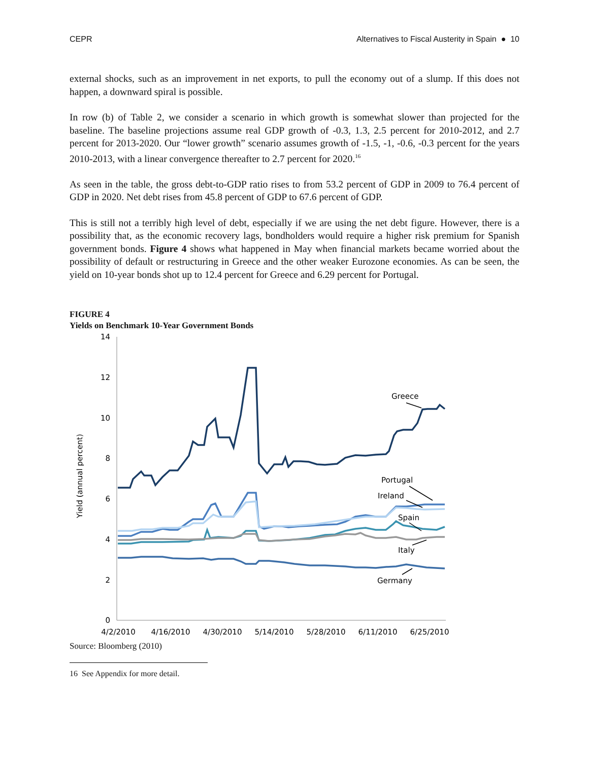CEPR Alternatives to Fiscal Austerity in Spain ● 10
external shocks, such as an improvement in net exports, to pull the economy out of a slump. If this does not happen, a downward spiral is possible.
In row (b) of Table 2, we consider a scenario in which growth is somewhat slower than projected for the baseline. The baseline projections assume real GDP growth of -0.3, 1.3, 2.5 percent for 2010-2012, and 2.7 percent for 2013-2020. Our “lower growth” scenario assumes growth of -1.5, -1, -0.6, -0.3 percent for the years 2010-2013, with a linear convergence thereafter to 2.7 percent for 2020.<sup>16</sup>
As seen in the table, the gross debt-to-GDP ratio rises to from 53.2 percent of GDP in 2009 to 76.4 percent of GDP in 2020. Net debt rises from 45.8 percent of GDP to 67.6 percent of GDP.
This is still not a terribly high level of debt, especially if we are using the net debt figure. However, there is a possibility that, as the economic recovery lags, bondholders would require a higher risk premium for Spanish government bonds. Figure 4 shows what happened in May when financial markets became worried about the possibility of default or restructuring in Greece and the other weaker Eurozone economies. As can be seen, the yield on 10-year bonds shot up to 12.4 percent for Greece and 6.29 percent for Portugal.
FIGURE 4
Yields on Benchmark 10-Year Government Bonds
14
12
10
8
6
4
2
0
4/2/2010
4/16/2010
4/30/2010
5/14/2010
5/28/2010
6/11/2010
6/25/2010
Yield (annual percent)
Greece
Portugal
Ireland
Spain
Italy
Germany
Source: Bloomberg (2010)
16 See Appendix for more detail.